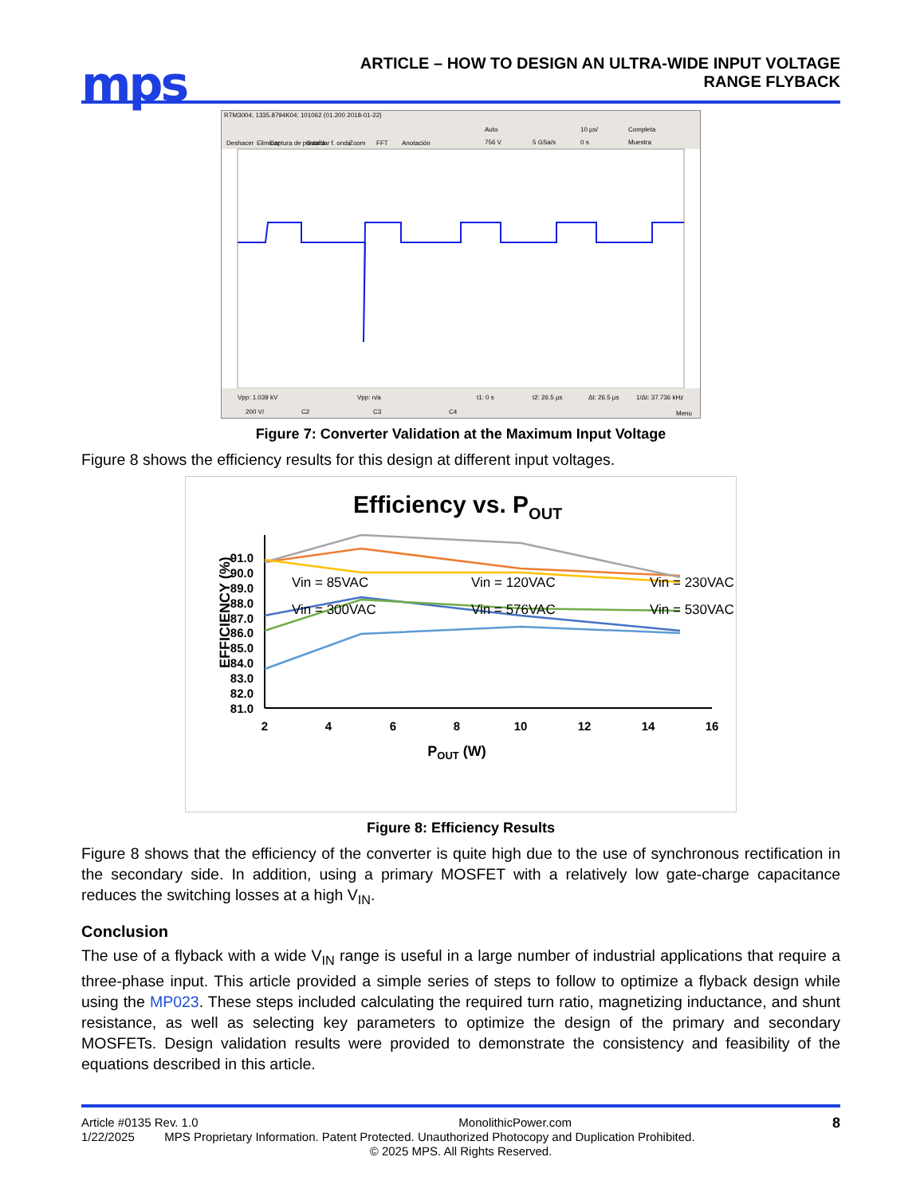mps
ARTICLE – HOW TO DESIGN AN ULTRA-WIDE INPUT VOLTAGE
RANGE FLYBACK
RTM3004; 1335.8794K04; 101062 (01.200 2018-01-22)
Deshacer
Eliminar
Captura de pantalla
Guardar f. onda
Zoom
FFT
Anotación
Auto
756 V
5 GSa/s
10 µs/
0 s
Completa
Muestra
Vpp: 1.039 kV
Vpp: n/a
t1: 0 s
t2: 26.5 µs
Δt: 26.5 µs
1/Δt: 37.736 kHz
200 V/
C2
C3
C4
Menu
Figure 7: Converter Validation at the Maximum Input Voltage
Figure 8 shows the efficiency results for this design at different input voltages.
Efficiency vs. POUT
91.0
90.0
89.0
88.0
87.0
86.0
85.0
84.0
83.0
82.0
81.0
EFFICIENCY (%)
2
4
6
8
10
12
14
16
POUT (W)
Vin = 85VAC
Vin = 120VAC
Vin = 230VAC
Vin = 300VAC
Vin = 576VAC
Vin = 530VAC
Figure 8: Efficiency Results
Figure 8 shows that the efficiency of the converter is quite high due to the use of synchronous rectification in the secondary side. In addition, using a primary MOSFET with a relatively low gate-charge capacitance reduces the switching losses at a high V<sub>IN</sub>.
Conclusion
The use of a flyback with a wide V<sub>IN</sub> range is useful in a large number of industrial applications that require a three-phase input. This article provided a simple series of steps to follow to optimize a flyback design while using the MP023. These steps included calculating the required turn ratio, magnetizing inductance, and shunt resistance, as well as selecting key parameters to optimize the design of the primary and secondary MOSFETs. Design validation results were provided to demonstrate the consistency and feasibility of the equations described in this article.
Article #0135 Rev. 1.0 MonolithicPower.com 8
1/22/2025 MPS Proprietary Information. Patent Protected. Unauthorized Photocopy and Duplication Prohibited.
© 2025 MPS. All Rights Reserved.